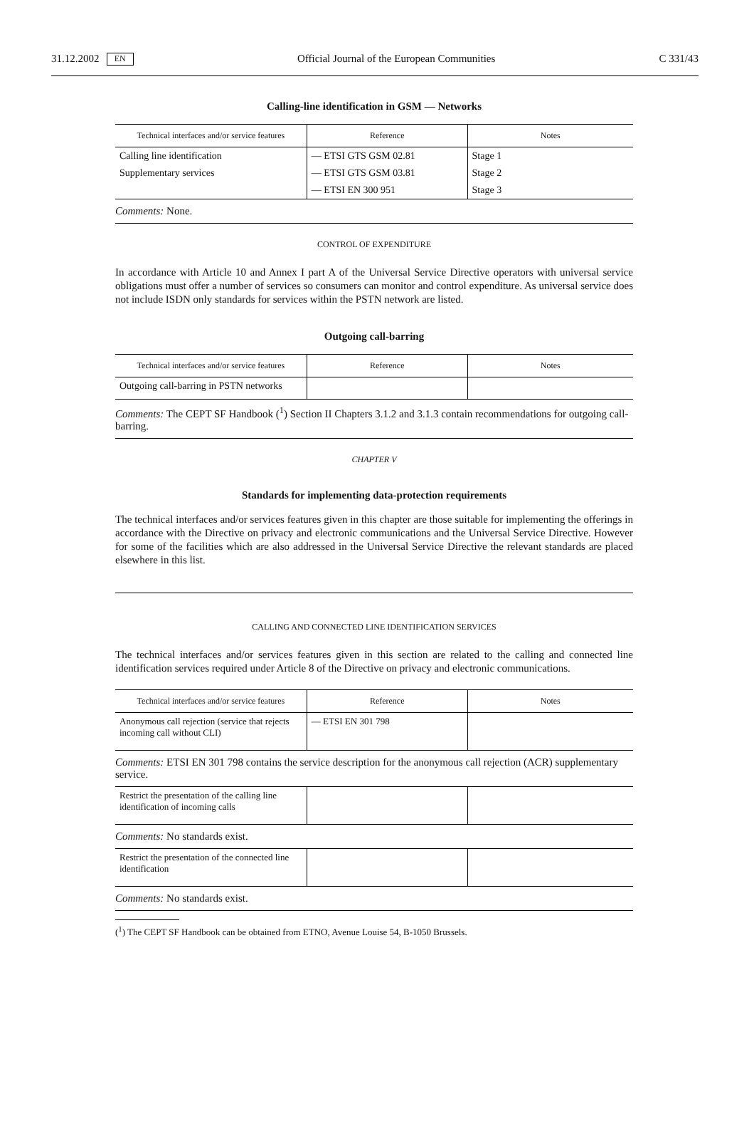31.12.2002 EN Official Journal of the European Communities C 331/43
Calling-line identification in GSM — Networks
| Technical interfaces and/or service features | Reference | Notes |
| --- | --- | --- |
| Calling line identification | — ETSI GTS GSM 02.81 | Stage 1 |
| Supplementary services | — ETSI GTS GSM 03.81 | Stage 2 |
| | — ETSI EN 300 951 | Stage 3 |
Comments: None.
CONTROL OF EXPENDITURE
In accordance with Article 10 and Annex I part A of the Universal Service Directive operators with universal service obligations must offer a number of services so consumers can monitor and control expenditure. As universal service does not include ISDN only standards for services within the PSTN network are listed.
Outgoing call-barring
| Technical interfaces and/or service features | Reference | Notes |
| --- | --- | --- |
| Outgoing call-barring in PSTN networks | | |
Comments: The CEPT SF Handbook (<sup>1</sup>) Section II Chapters 3.1.2 and 3.1.3 contain recommendations for outgoing call-barring.
CHAPTER V
Standards for implementing data-protection requirements
The technical interfaces and/or services features given in this chapter are those suitable for implementing the offerings in accordance with the Directive on privacy and electronic communications and the Universal Service Directive. However for some of the facilities which are also addressed in the Universal Service Directive the relevant standards are placed elsewhere in this list.
CALLING AND CONNECTED LINE IDENTIFICATION SERVICES
The technical interfaces and/or services features given in this section are related to the calling and connected line identification services required under Article 8 of the Directive on privacy and electronic communications.
| Technical interfaces and/or service features | Reference | Notes |
| --- | --- | --- |
| Anonymous call rejection (service that rejects incoming call without CLI) | — ETSI EN 301 798 | |
Comments: ETSI EN 301 798 contains the service description for the anonymous call rejection (ACR) supplementary service.
| Restrict the presentation of the calling line identification of incoming calls | | |
Comments: No standards exist.
| Restrict the presentation of the connected line identification | | |
Comments: No standards exist.
(<sup>1</sup>) The CEPT SF Handbook can be obtained from ETNO, Avenue Louise 54, B-1050 Brussels.